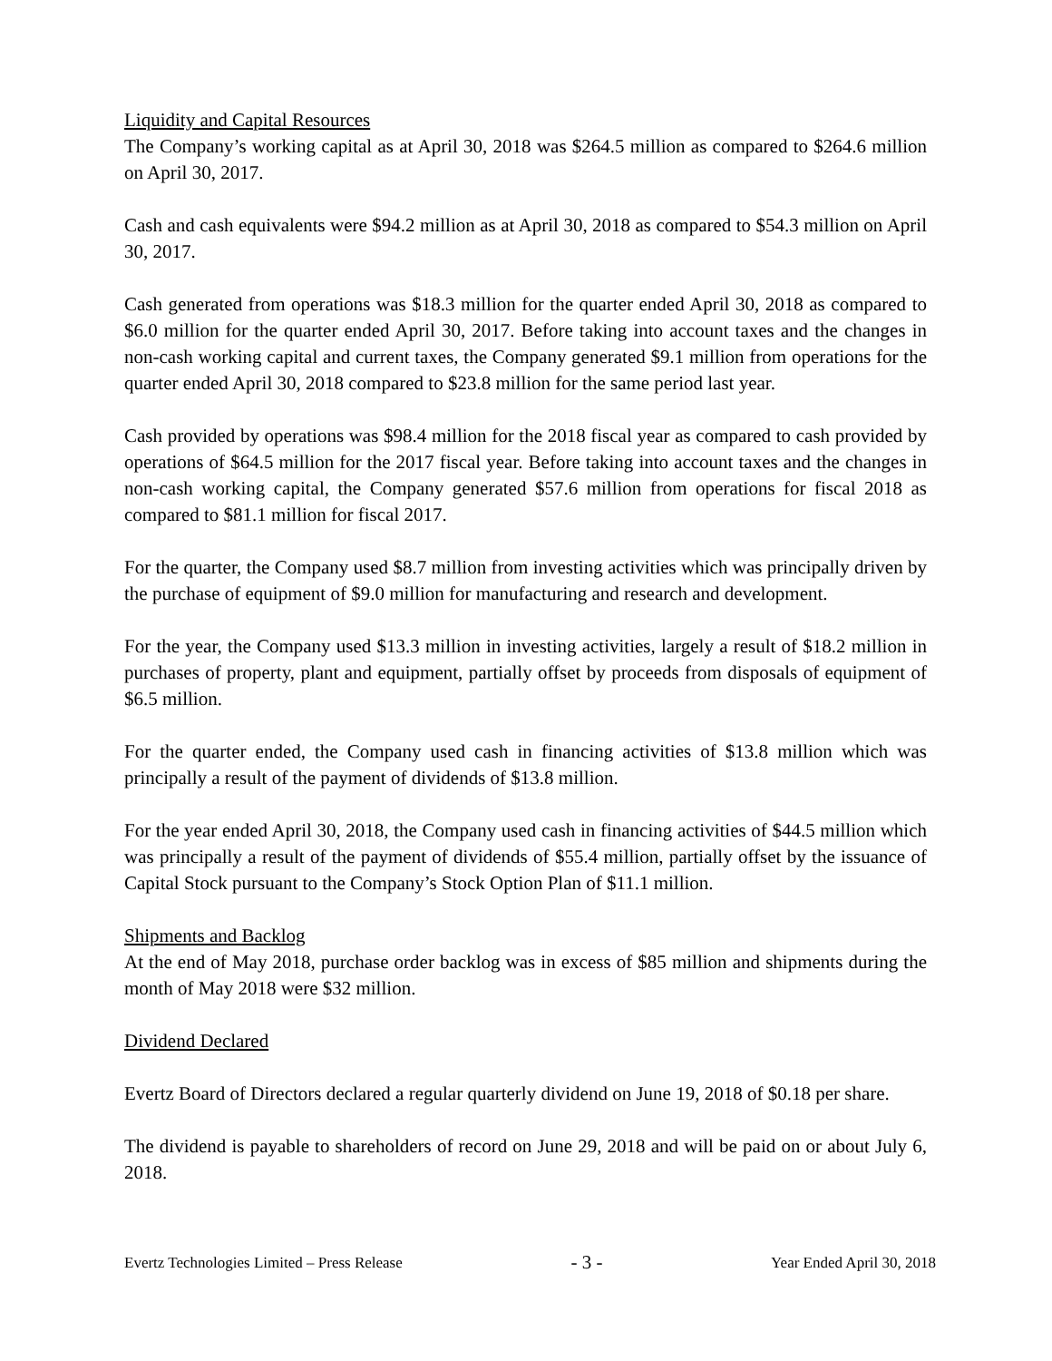Liquidity and Capital Resources
The Company’s working capital as at April 30, 2018 was $264.5 million as compared to $264.6 million on April 30, 2017.
Cash and cash equivalents were $94.2 million as at April 30, 2018 as compared to $54.3 million on April 30, 2017.
Cash generated from operations was $18.3 million for the quarter ended April 30, 2018 as compared to $6.0 million for the quarter ended April 30, 2017. Before taking into account taxes and the changes in non-cash working capital and current taxes, the Company generated $9.1 million from operations for the quarter ended April 30, 2018 compared to $23.8 million for the same period last year.
Cash provided by operations was $98.4 million for the 2018 fiscal year as compared to cash provided by operations of $64.5 million for the 2017 fiscal year. Before taking into account taxes and the changes in non-cash working capital, the Company generated $57.6 million from operations for fiscal 2018 as compared to $81.1 million for fiscal 2017.
For the quarter, the Company used $8.7 million from investing activities which was principally driven by the purchase of equipment of $9.0 million for manufacturing and research and development.
For the year, the Company used $13.3 million in investing activities, largely a result of $18.2 million in purchases of property, plant and equipment, partially offset by proceeds from disposals of equipment of $6.5 million.
For the quarter ended, the Company used cash in financing activities of $13.8 million which was principally a result of the payment of dividends of $13.8 million.
For the year ended April 30, 2018, the Company used cash in financing activities of $44.5 million which was principally a result of the payment of dividends of $55.4 million, partially offset by the issuance of Capital Stock pursuant to the Company’s Stock Option Plan of $11.1 million.
Shipments and Backlog
At the end of May 2018, purchase order backlog was in excess of $85 million and shipments during the month of May 2018 were $32 million.
Dividend Declared
Evertz Board of Directors declared a regular quarterly dividend on June 19, 2018 of $0.18 per share.
The dividend is payable to shareholders of record on June 29, 2018 and will be paid on or about July 6, 2018.
Evertz Technologies Limited – Press Release - 3 - Year Ended April 30, 2018